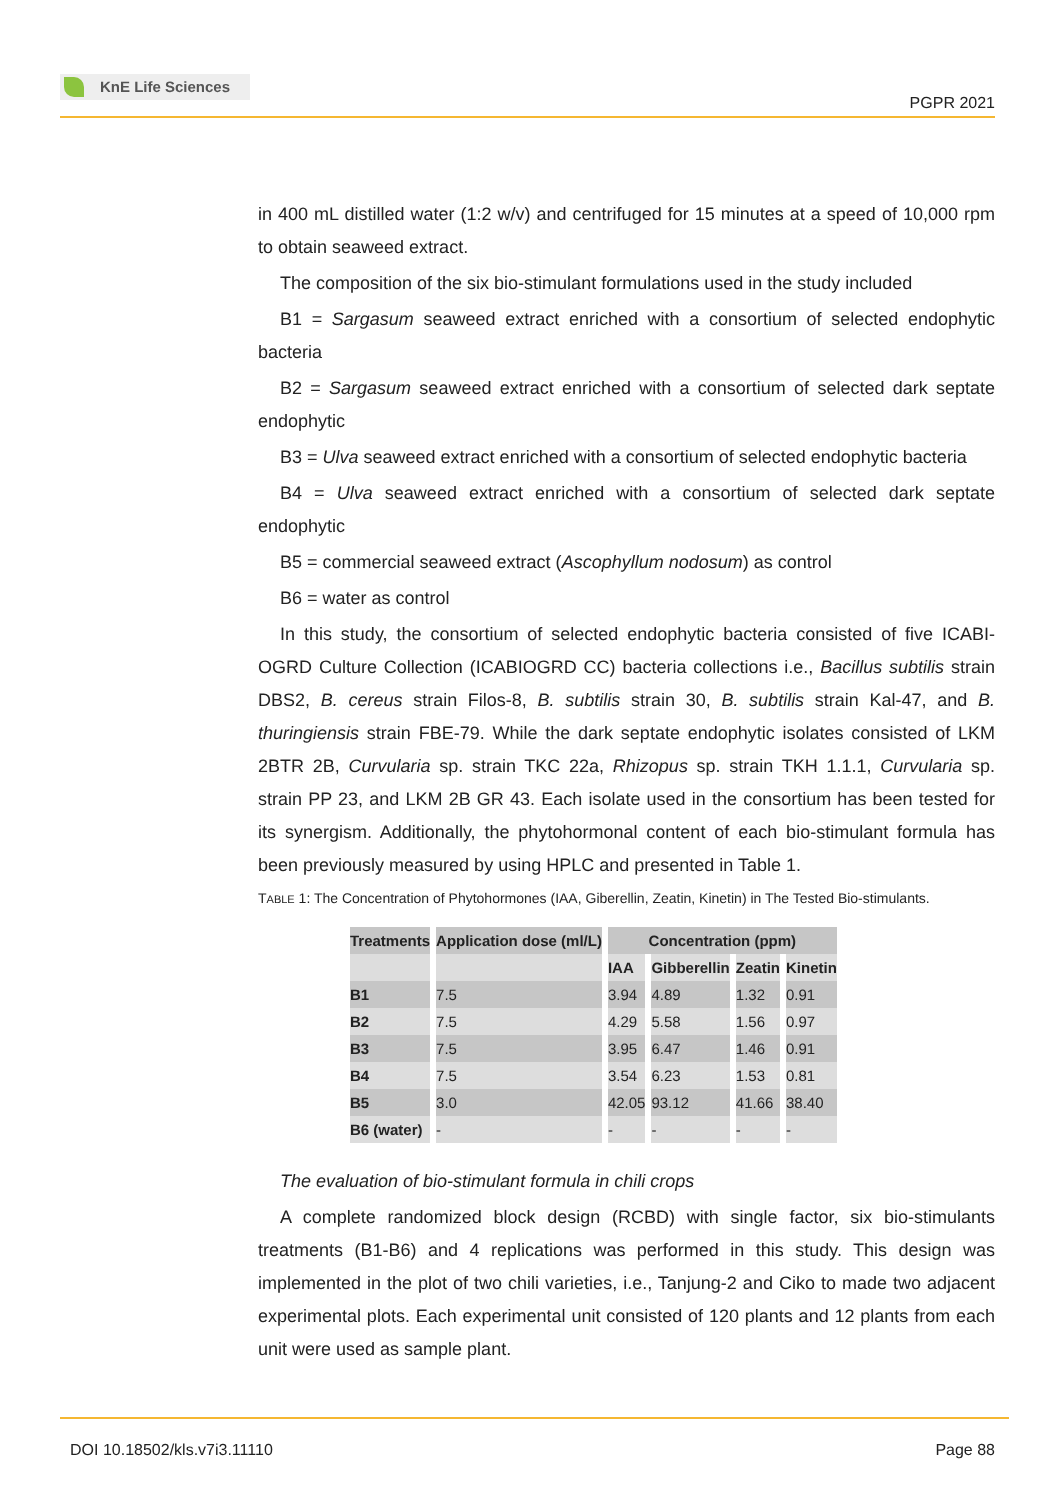KnE Life Sciences
PGPR 2021
in 400 mL distilled water (1:2 w/v) and centrifuged for 15 minutes at a speed of 10,000 rpm to obtain seaweed extract.
The composition of the six bio-stimulant formulations used in the study included
B1 = Sargasum seaweed extract enriched with a consortium of selected endophytic bacteria
B2 = Sargasum seaweed extract enriched with a consortium of selected dark septate endophytic
B3 = Ulva seaweed extract enriched with a consortium of selected endophytic bacteria
B4 = Ulva seaweed extract enriched with a consortium of selected dark septate endophytic
B5 = commercial seaweed extract (Ascophyllum nodosum) as control
B6 = water as control
In this study, the consortium of selected endophytic bacteria consisted of five ICABI-OGRD Culture Collection (ICABIOGRD CC) bacteria collections i.e., Bacillus subtilis strain DBS2, B. cereus strain Filos-8, B. subtilis strain 30, B. subtilis strain Kal-47, and B. thuringiensis strain FBE-79. While the dark septate endophytic isolates consisted of LKM 2BTR 2B, Curvularia sp. strain TKC 22a, Rhizopus sp. strain TKH 1.1.1, Curvularia sp. strain PP 23, and LKM 2B GR 43. Each isolate used in the consortium has been tested for its synergism. Additionally, the phytohormonal content of each bio-stimulant formula has been previously measured by using HPLC and presented in Table 1.
TABLE 1: The Concentration of Phytohormones (IAA, Giberellin, Zeatin, Kinetin) in The Tested Bio-stimulants.
| Treatments | Application dose (ml/L) | Concentration (ppm) | | | |
| --- | --- | --- | --- | --- | --- |
| | | IAA | Gibberellin | Zeatin | Kinetin |
| B1 | 7.5 | 3.94 | 4.89 | 1.32 | 0.91 |
| B2 | 7.5 | 4.29 | 5.58 | 1.56 | 0.97 |
| B3 | 7.5 | 3.95 | 6.47 | 1.46 | 0.91 |
| B4 | 7.5 | 3.54 | 6.23 | 1.53 | 0.81 |
| B5 | 3.0 | 42.05 | 93.12 | 41.66 | 38.40 |
| B6 (water) | - | - | - | - | - |
The evaluation of bio-stimulant formula in chili crops
A complete randomized block design (RCBD) with single factor, six bio-stimulants treatments (B1-B6) and 4 replications was performed in this study. This design was implemented in the plot of two chili varieties, i.e., Tanjung-2 and Ciko to made two adjacent experimental plots. Each experimental unit consisted of 120 plants and 12 plants from each unit were used as sample plant.
DOI 10.18502/kls.v7i3.11110 Page 88